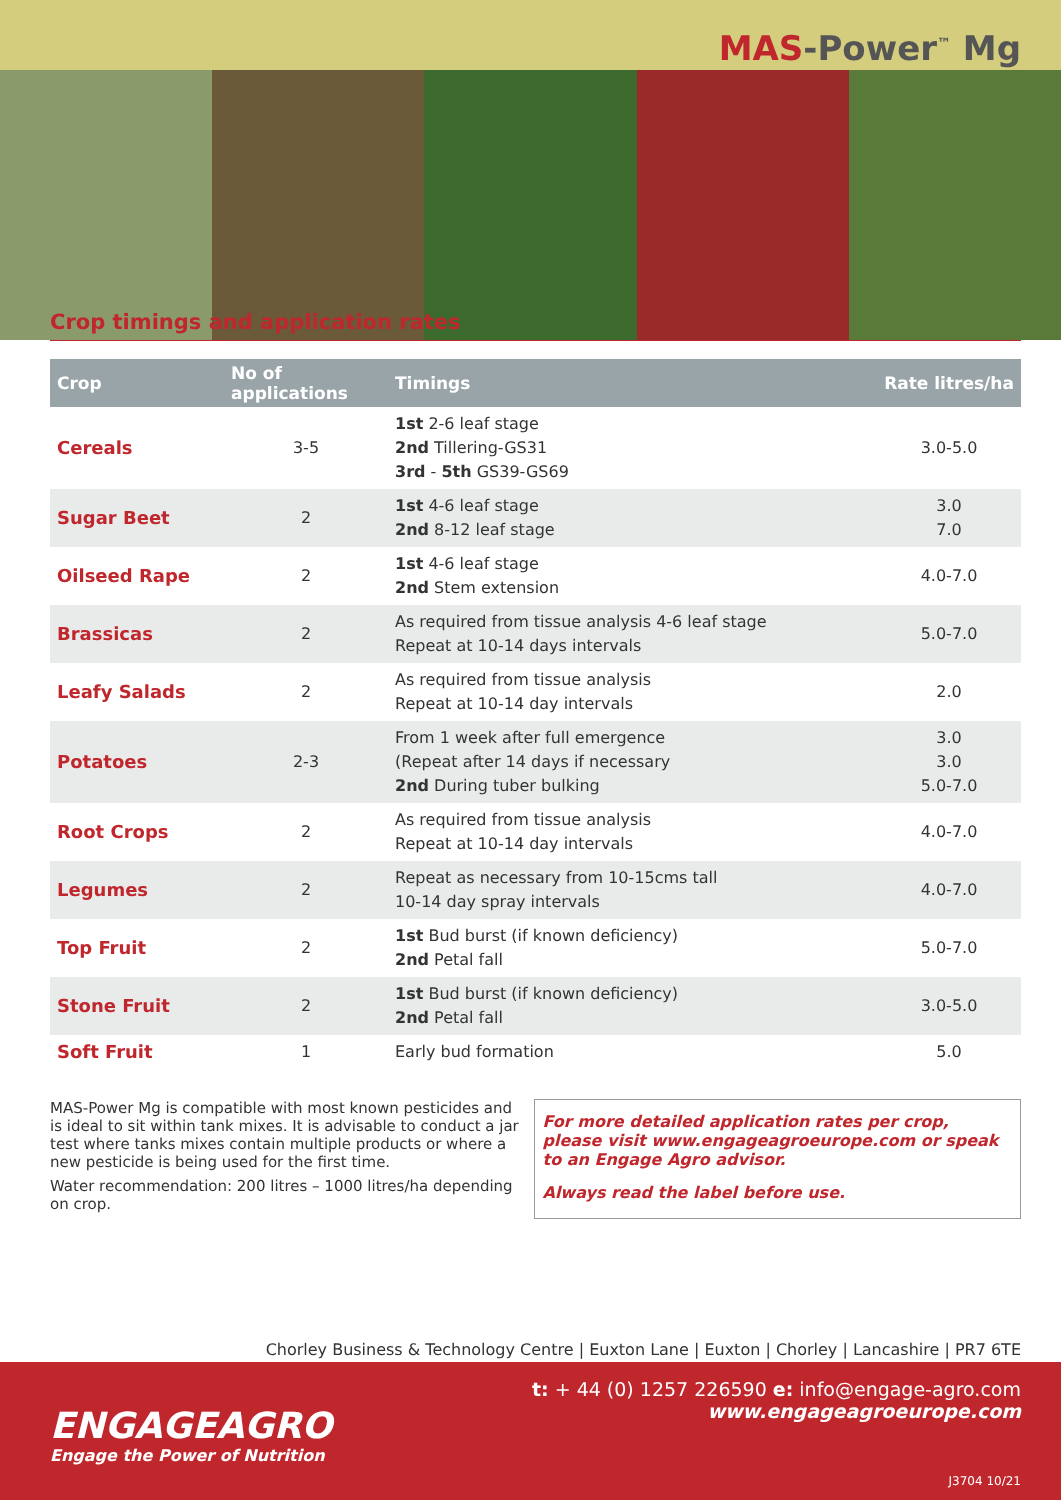MAS-Power<sup>™</sup> Mg
Crop timings and application rates
| Crop | No of applications | Timings | Rate litres/ha |
| --- | --- | --- | --- |
| Cereals | 3-5 | 1st 2-6 leaf stage 2nd Tillering-GS31 3rd - 5th GS39-GS69 | 3.0-5.0 |
| Sugar Beet | 2 | 1st 4-6 leaf stage 2nd 8-12 leaf stage | 3.0 7.0 |
| Oilseed Rape | 2 | 1st 4-6 leaf stage 2nd Stem extension | 4.0-7.0 |
| Brassicas | 2 | As required from tissue analysis 4-6 leaf stage Repeat at 10-14 days intervals | 5.0-7.0 |
| Leafy Salads | 2 | As required from tissue analysis Repeat at 10-14 day intervals | 2.0 |
| Potatoes | 2-3 | From 1 week after full emergence (Repeat after 14 days if necessary 2nd During tuber bulking | 3.0 3.0 5.0-7.0 |
| Root Crops | 2 | As required from tissue analysis Repeat at 10-14 day intervals | 4.0-7.0 |
| Legumes | 2 | Repeat as necessary from 10-15cms tall 10-14 day spray intervals | 4.0-7.0 |
| Top Fruit | 2 | 1st Bud burst (if known deficiency) 2nd Petal fall | 5.0-7.0 |
| Stone Fruit | 2 | 1st Bud burst (if known deficiency) 2nd Petal fall | 3.0-5.0 |
| Soft Fruit | 1 | Early bud formation | 5.0 |
MAS-Power Mg is compatible with most known pesticides and is ideal to sit within tank mixes. It is advisable to conduct a jar test where tanks mixes contain multiple products or where a new pesticide is being used for the first time.
Water recommendation: 200 litres – 1000 litres/ha depending on crop.
For more detailed application rates per crop, please visit www.engageagroeurope.com or speak to an Engage Agro advisor.
Always read the label before use.
Chorley Business & Technology Centre | Euxton Lane | Euxton | Chorley | Lancashire | PR7 6TE
t: + 44 (0) 1257 226590 e: info@engage-agro.com
www.engageagroeurope.com
ENGAGEAGRO
Engage the Power of Nutrition
J3704 10/21